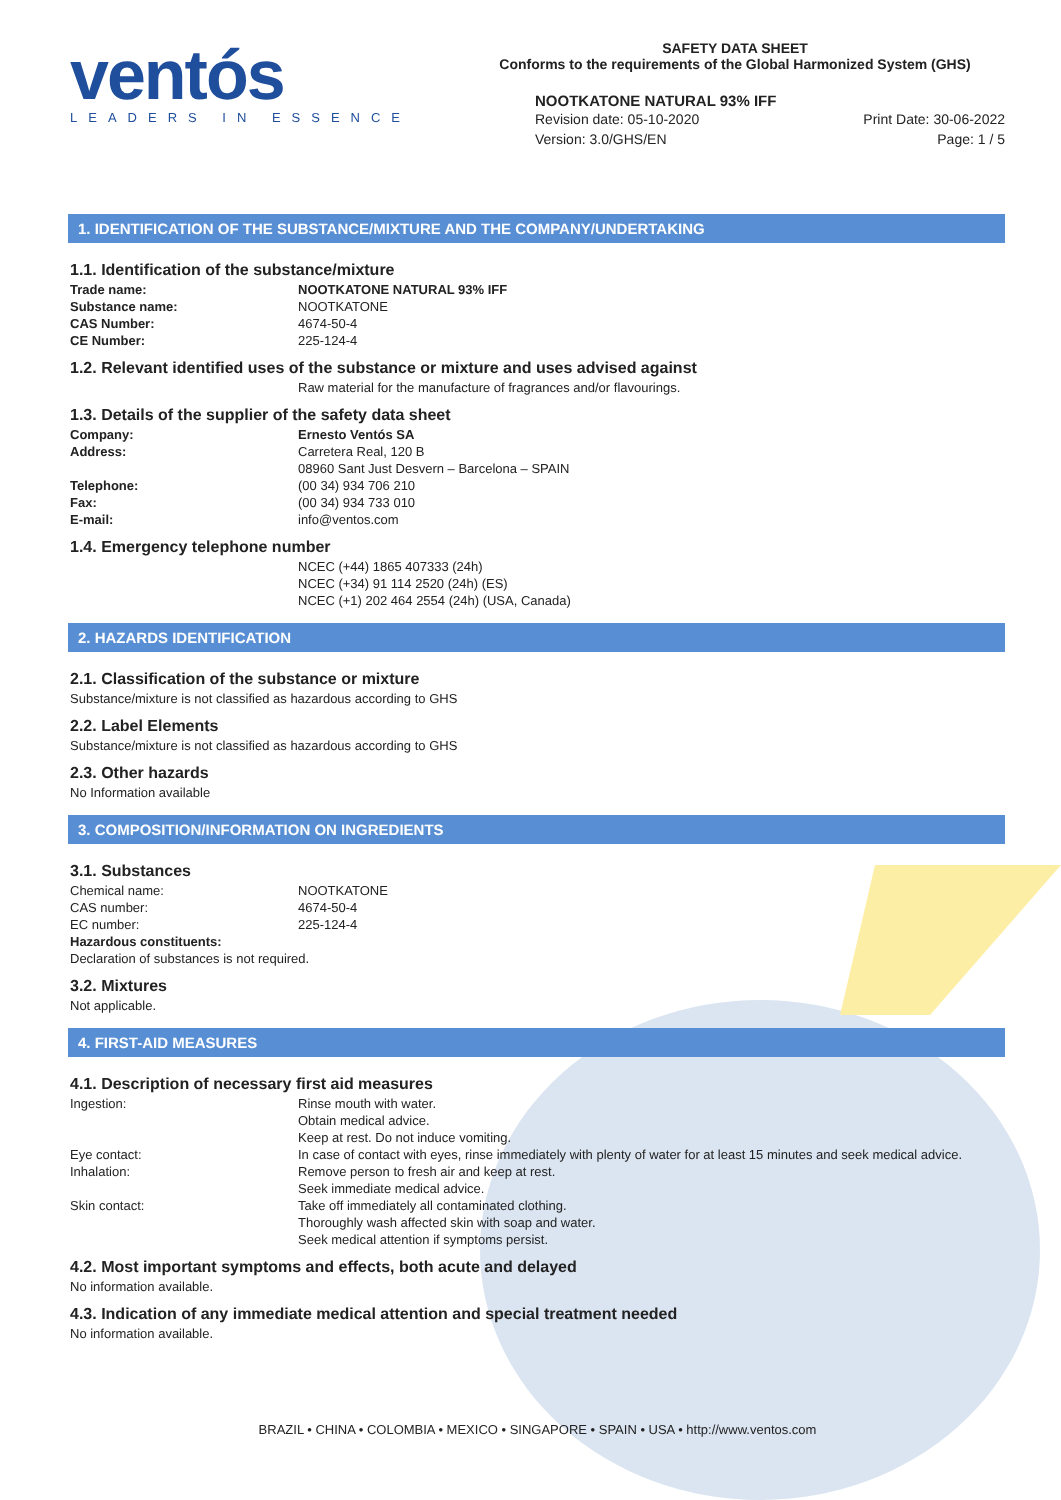ventós
LEADERS IN ESSENCE
SAFETY DATA SHEET
Conforms to the requirements of the Global Harmonized System (GHS)
NOOTKATONE NATURAL 93% IFF
Revision date: 05-10-2020
Version: 3.0/GHS/EN
Print Date: 30-06-2022
Page: 1 / 5
1. IDENTIFICATION OF THE SUBSTANCE/MIXTURE AND THE COMPANY/UNDERTAKING
1.1. Identification of the substance/mixture
| Trade name: | NOOTKATONE NATURAL 93% IFF |
| Substance name: | NOOTKATONE |
| CAS Number: | 4674-50-4 |
| CE Number: | 225-124-4 |
1.2. Relevant identified uses of the substance or mixture and uses advised against
Raw material for the manufacture of fragrances and/or flavourings.
1.3. Details of the supplier of the safety data sheet
| Company: | Ernesto Ventós SA |
| Address: | Carretera Real, 120 B 08960 Sant Just Desvern – Barcelona – SPAIN |
| Telephone: | (00 34) 934 706 210 |
| Fax: | (00 34) 934 733 010 |
| E-mail: | info@ventos.com |
1.4. Emergency telephone number
NCEC (+44) 1865 407333 (24h)
NCEC (+34) 91 114 2520 (24h) (ES)
NCEC (+1) 202 464 2554 (24h) (USA, Canada)
2. HAZARDS IDENTIFICATION
2.1. Classification of the substance or mixture
Substance/mixture is not classified as hazardous according to GHS
2.2. Label Elements
Substance/mixture is not classified as hazardous according to GHS
2.3. Other hazards
No Information available
3. COMPOSITION/INFORMATION ON INGREDIENTS
3.1. Substances
| Chemical name: | NOOTKATONE |
| CAS number: | 4674-50-4 |
| EC number: | 225-124-4 |
Hazardous constituents:
Declaration of substances is not required.
3.2. Mixtures
Not applicable.
4. FIRST-AID MEASURES
4.1. Description of necessary first aid measures
| Ingestion: | Rinse mouth with water. Obtain medical advice. Keep at rest. Do not induce vomiting. |
| Eye contact: | In case of contact with eyes, rinse immediately with plenty of water for at least 15 minutes and seek medical advice. |
| Inhalation: | Remove person to fresh air and keep at rest. Seek immediate medical advice. |
| Skin contact: | Take off immediately all contaminated clothing. Thoroughly wash affected skin with soap and water. Seek medical attention if symptoms persist. |
4.2. Most important symptoms and effects, both acute and delayed
No information available.
4.3. Indication of any immediate medical attention and special treatment needed
No information available.
BRAZIL • CHINA • COLOMBIA • MEXICO • SINGAPORE • SPAIN • USA • http://www.ventos.com